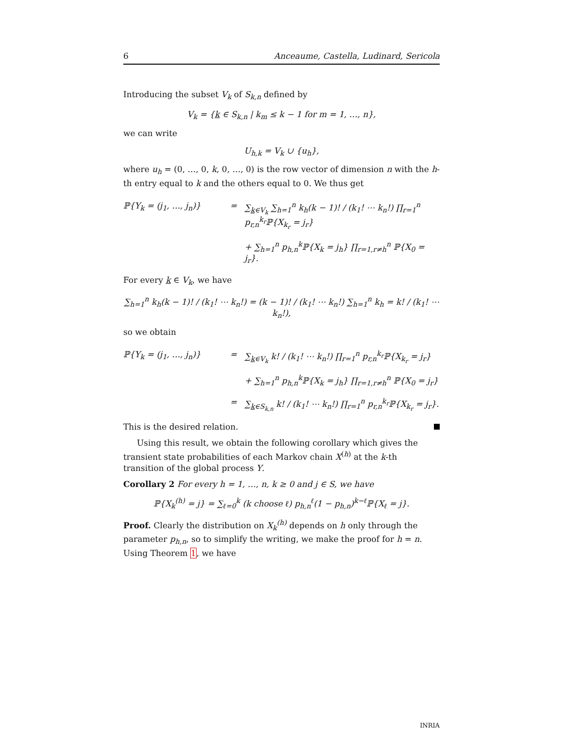6 Anceaume, Castella, Ludinard, Sericola
Introducing the subset V<sub>k</sub> of S<sub>k,n</sub> defined by
V<sub>k</sub> = {k ∈ S<sub>k,n</sub> | k<sub>m</sub> ≤ k − 1 for m = 1, …, n},
we can write
U<sub>h,k</sub> = V<sub>k</sub> ∪ {u<sub>h</sub>},
where u<sub>h</sub> = (0, …, 0, k, 0, …, 0) is the row vector of dimension n with the h-th entry equal to k and the others equal to 0. We thus get
ℙ{Y<sub>k</sub> = (j<sub>1</sub>, …, j<sub>n</sub>)}
=
∑<sub>k∈V<sub>k</sub></sub> ∑<sub>h=1</sub><sup>n</sup> k<sub>h</sub>(k − 1)! / (k<sub>1</sub>! ⋯ k<sub>n</sub>!) ∏<sub>r=1</sub><sup>n</sup> p<sub>r,n</sub><sup>k<sub>r</sub></sup>ℙ{X<sub>k<sub>r</sub></sub> = j<sub>r</sub>}
+ ∑<sub>h=1</sub><sup>n</sup> p<sub>h,n</sub><sup>k</sup>ℙ{X<sub>k</sub> = j<sub>h</sub>} ∏<sub>r=1,r≠h</sub><sup>n</sup> ℙ{X<sub>0</sub> = j<sub>r</sub>}.
For every k ∈ V<sub>k</sub>, we have
∑<sub>h=1</sub><sup>n</sup> k<sub>h</sub>(k − 1)! / (k<sub>1</sub>! ⋯ k<sub>n</sub>!) = (k − 1)! / (k<sub>1</sub>! ⋯ k<sub>n</sub>!) ∑<sub>h=1</sub><sup>n</sup> k<sub>h</sub> = k! / (k<sub>1</sub>! ⋯ k<sub>n</sub>!),
so we obtain
ℙ{Y<sub>k</sub> = (j<sub>1</sub>, …, j<sub>n</sub>)}
=
∑<sub>k∈V<sub>k</sub></sub> k! / (k<sub>1</sub>! ⋯ k<sub>n</sub>!) ∏<sub>r=1</sub><sup>n</sup> p<sub>r,n</sub><sup>k<sub>r</sub></sup>ℙ{X<sub>k<sub>r</sub></sub> = j<sub>r</sub>}
+ ∑<sub>h=1</sub><sup>n</sup> p<sub>h,n</sub><sup>k</sup>ℙ{X<sub>k</sub> = j<sub>h</sub>} ∏<sub>r=1,r≠h</sub><sup>n</sup> ℙ{X<sub>0</sub> = j<sub>r</sub>}
=
∑<sub>k∈S<sub>k,n</sub></sub> k! / (k<sub>1</sub>! ⋯ k<sub>n</sub>!) ∏<sub>r=1</sub><sup>n</sup> p<sub>r,n</sub><sup>k<sub>r</sub></sup>ℙ{X<sub>k<sub>r</sub></sub> = j<sub>r</sub>}.
This is the desired relation.
Using this result, we obtain the following corollary which gives the transient state probabilities of each Markov chain X<sup>(h)</sup> at the k-th transition of the global process Y.
Corollary 2 For every h = 1, …, n, k ≥ 0 and j ∈ S, we have
ℙ{X<sub>k</sub><sup>(h)</sup> = j} = ∑<sub>ℓ=0</sub><sup>k</sup> (k choose ℓ) p<sub>h,n</sub><sup>ℓ</sup>(1 − p<sub>h,n</sub>)<sup>k−ℓ</sup>ℙ{X<sub>ℓ</sub> = j}.
Proof. Clearly the distribution on X<sub>k</sub><sup>(h)</sup> depends on h only through the parameter p<sub>h,n</sub>, so to simplify the writing, we make the proof for h = n. Using Theorem 1, we have
INRIA